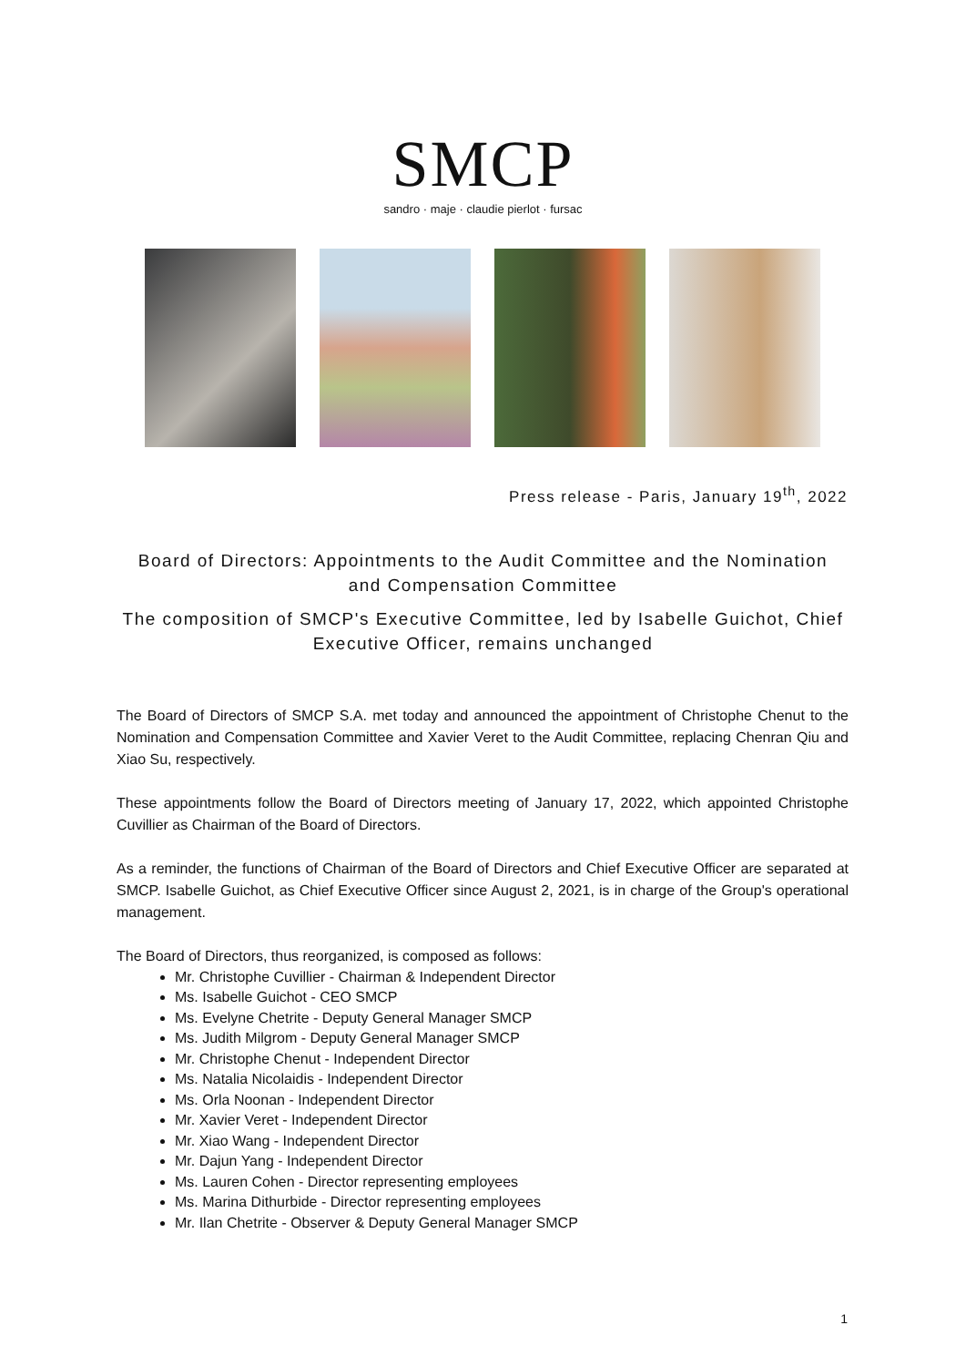SMCP
sandro · maje · claudie pierlot · fursac
Press release - Paris, January 19<sup>th</sup>, 2022
Board of Directors: Appointments to the Audit Committee and the Nomination and Compensation Committee
The composition of SMCP's Executive Committee, led by Isabelle Guichot, Chief Executive Officer, remains unchanged
The Board of Directors of SMCP S.A. met today and announced the appointment of Christophe Chenut to the Nomination and Compensation Committee and Xavier Veret to the Audit Committee, replacing Chenran Qiu and Xiao Su, respectively.
These appointments follow the Board of Directors meeting of January 17, 2022, which appointed Christophe Cuvillier as Chairman of the Board of Directors.
As a reminder, the functions of Chairman of the Board of Directors and Chief Executive Officer are separated at SMCP. Isabelle Guichot, as Chief Executive Officer since August 2, 2021, is in charge of the Group's operational management.
The Board of Directors, thus reorganized, is composed as follows:
Mr. Christophe Cuvillier - Chairman & Independent Director
Ms. Isabelle Guichot - CEO SMCP
Ms. Evelyne Chetrite - Deputy General Manager SMCP
Ms. Judith Milgrom - Deputy General Manager SMCP
Mr. Christophe Chenut - Independent Director
Ms. Natalia Nicolaidis - Independent Director
Ms. Orla Noonan - Independent Director
Mr. Xavier Veret - Independent Director
Mr. Xiao Wang - Independent Director
Mr. Dajun Yang - Independent Director
Ms. Lauren Cohen - Director representing employees
Ms. Marina Dithurbide - Director representing employees
Mr. Ilan Chetrite - Observer & Deputy General Manager SMCP
1